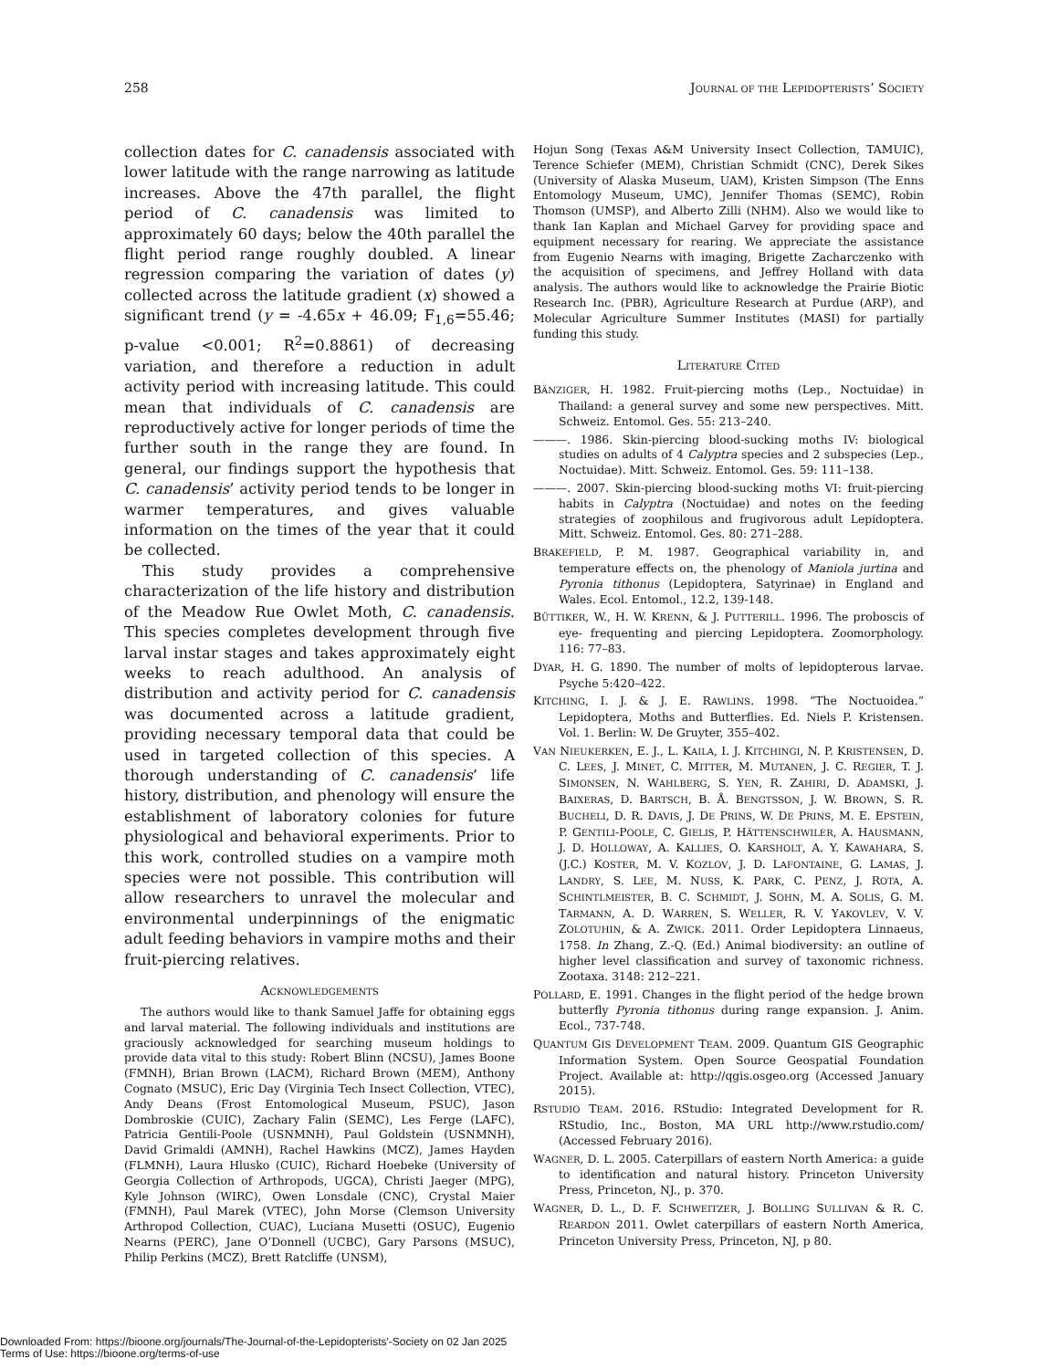258 JOURNAL OF THE LEPIDOPTERISTS’ SOCIETY
collection dates for C. canadensis associated with lower latitude with the range narrowing as latitude increases. Above the 47th parallel, the flight period of C. canadensis was limited to approximately 60 days; below the 40th parallel the flight period range roughly doubled. A linear regression comparing the variation of dates (y) collected across the latitude gradient (x) showed a significant trend (y = -4.65x + 46.09; F<sub>1,6</sub>=55.46; p-value <0.001; R<sup>2</sup>=0.8861) of decreasing variation, and therefore a reduction in adult activity period with increasing latitude. This could mean that individuals of C. canadensis are reproductively active for longer periods of time the further south in the range they are found. In general, our findings support the hypothesis that C. canadensis’ activity period tends to be longer in warmer temperatures, and gives valuable information on the times of the year that it could be collected.
This study provides a comprehensive characterization of the life history and distribution of the Meadow Rue Owlet Moth, C. canadensis. This species completes development through five larval instar stages and takes approximately eight weeks to reach adulthood. An analysis of distribution and activity period for C. canadensis was documented across a latitude gradient, providing necessary temporal data that could be used in targeted collection of this species. A thorough understanding of C. canadensis’ life history, distribution, and phenology will ensure the establishment of laboratory colonies for future physiological and behavioral experiments. Prior to this work, controlled studies on a vampire moth species were not possible. This contribution will allow researchers to unravel the molecular and environmental underpinnings of the enigmatic adult feeding behaviors in vampire moths and their fruit-piercing relatives.
ACKNOWLEDGEMENTS
The authors would like to thank Samuel Jaffe for obtaining eggs and larval material. The following individuals and institutions are graciously acknowledged for searching museum holdings to provide data vital to this study: Robert Blinn (NCSU), James Boone (FMNH), Brian Brown (LACM), Richard Brown (MEM), Anthony Cognato (MSUC), Eric Day (Virginia Tech Insect Collection, VTEC), Andy Deans (Frost Entomological Museum, PSUC), Jason Dombroskie (CUIC), Zachary Falin (SEMC), Les Ferge (LAFC), Patricia Gentili-Poole (USNMNH), Paul Goldstein (USNMNH), David Grimaldi (AMNH), Rachel Hawkins (MCZ), James Hayden (FLMNH), Laura Hlusko (CUIC), Richard Hoebeke (University of Georgia Collection of Arthropods, UGCA), Christi Jaeger (MPG), Kyle Johnson (WIRC), Owen Lonsdale (CNC), Crystal Maier (FMNH), Paul Marek (VTEC), John Morse (Clemson University Arthropod Collection, CUAC), Luciana Musetti (OSUC), Eugenio Nearns (PERC), Jane O’Donnell (UCBC), Gary Parsons (MSUC), Philip Perkins (MCZ), Brett Ratcliffe (UNSM),
Hojun Song (Texas A&M University Insect Collection, TAMUIC), Terence Schiefer (MEM), Christian Schmidt (CNC), Derek Sikes (University of Alaska Museum, UAM), Kristen Simpson (The Enns Entomology Museum, UMC), Jennifer Thomas (SEMC), Robin Thomson (UMSP), and Alberto Zilli (NHM). Also we would like to thank Ian Kaplan and Michael Garvey for providing space and equipment necessary for rearing. We appreciate the assistance from Eugenio Nearns with imaging, Brigette Zacharczenko with the acquisition of specimens, and Jeffrey Holland with data analysis. The authors would like to acknowledge the Prairie Biotic Research Inc. (PBR), Agriculture Research at Purdue (ARP), and Molecular Agriculture Summer Institutes (MASI) for partially funding this study.
LITERATURE CITED
BÄNZIGER, H. 1982. Fruit-piercing moths (Lep., Noctuidae) in Thailand: a general survey and some new perspectives. Mitt. Schweiz. Entomol. Ges. 55: 213–240.
———. 1986. Skin-piercing blood-sucking moths IV: biological studies on adults of 4 Calyptra species and 2 subspecies (Lep., Noctuidae). Mitt. Schweiz. Entomol. Ges. 59: 111–138.
———. 2007. Skin-piercing blood-sucking moths VI: fruit-piercing habits in Calyptra (Noctuidae) and notes on the feeding strategies of zoophilous and frugivorous adult Lepidoptera. Mitt. Schweiz. Entomol. Ges. 80: 271–288.
BRAKEFIELD, P. M. 1987. Geographical variability in, and temperature effects on, the phenology of Maniola jurtina and Pyronia tithonus (Lepidoptera, Satyrinae) in England and Wales. Ecol. Entomol., 12.2, 139-148.
BÜTTIKER, W., H. W. KRENN, & J. PUTTERILL. 1996. The proboscis of eye- frequenting and piercing Lepidoptera. Zoomorphology. 116: 77–83.
DYAR, H. G. 1890. The number of molts of lepidopterous larvae. Psyche 5:420–422.
KITCHING, I. J. & J. E. RAWLINS. 1998. “The Noctuoidea.” Lepidoptera, Moths and Butterflies. Ed. Niels P. Kristensen. Vol. 1. Berlin: W. De Gruyter, 355–402.
VAN NIEUKERKEN, E. J., L. KAILA, I. J. KITCHINGI, N. P. KRISTENSEN, D. C. LEES, J. MINET, C. MITTER, M. MUTANEN, J. C. REGIER, T. J. SIMONSEN, N. WAHLBERG, S. YEN, R. ZAHIRI, D. ADAMSKI, J. BAIXERAS, D. BARTSCH, B. Å. BENGTSSON, J. W. BROWN, S. R. BUCHELI, D. R. DAVIS, J. DE PRINS, W. DE PRINS, M. E. EPSTEIN, P. GENTILI-POOLE, C. GIELIS, P. HÄTTENSCHWILER, A. HAUSMANN, J. D. HOLLOWAY, A. KALLIES, O. KARSHOLT, A. Y. KAWAHARA, S. (J.C.) KOSTER, M. V. KOZLOV, J. D. LAFONTAINE, G. LAMAS, J. LANDRY, S. LEE, M. NUSS, K. PARK, C. PENZ, J. ROTA, A. SCHINTLMEISTER, B. C. SCHMIDT, J. SOHN, M. A. SOLIS, G. M. TARMANN, A. D. WARREN, S. WELLER, R. V. YAKOVLEV, V. V. ZOLOTUHIN, & A. ZWICK. 2011. Order Lepidoptera Linnaeus, 1758. In Zhang, Z.-Q. (Ed.) Animal biodiversity: an outline of higher level classification and survey of taxonomic richness. Zootaxa. 3148: 212–221.
POLLARD, E. 1991. Changes in the flight period of the hedge brown butterfly Pyronia tithonus during range expansion. J. Anim. Ecol., 737-748.
QUANTUM GIS DEVELOPMENT TEAM. 2009. Quantum GIS Geographic Information System. Open Source Geospatial Foundation Project. Available at: http://qgis.osgeo.org (Accessed January 2015).
RSTUDIO TEAM. 2016. RStudio: Integrated Development for R. RStudio, Inc., Boston, MA URL http://www.rstudio.com/ (Accessed February 2016).
WAGNER, D. L. 2005. Caterpillars of eastern North America: a guide to identification and natural history. Princeton University Press, Princeton, NJ., p. 370.
WAGNER, D. L., D. F. SCHWEITZER, J. BOLLING SULLIVAN & R. C. REARDON 2011. Owlet caterpillars of eastern North America, Princeton University Press, Princeton, NJ, p 80.
Downloaded From: https://bioone.org/journals/The-Journal-of-the-Lepidopterists'-Society on 02 Jan 2025
Terms of Use: https://bioone.org/terms-of-use